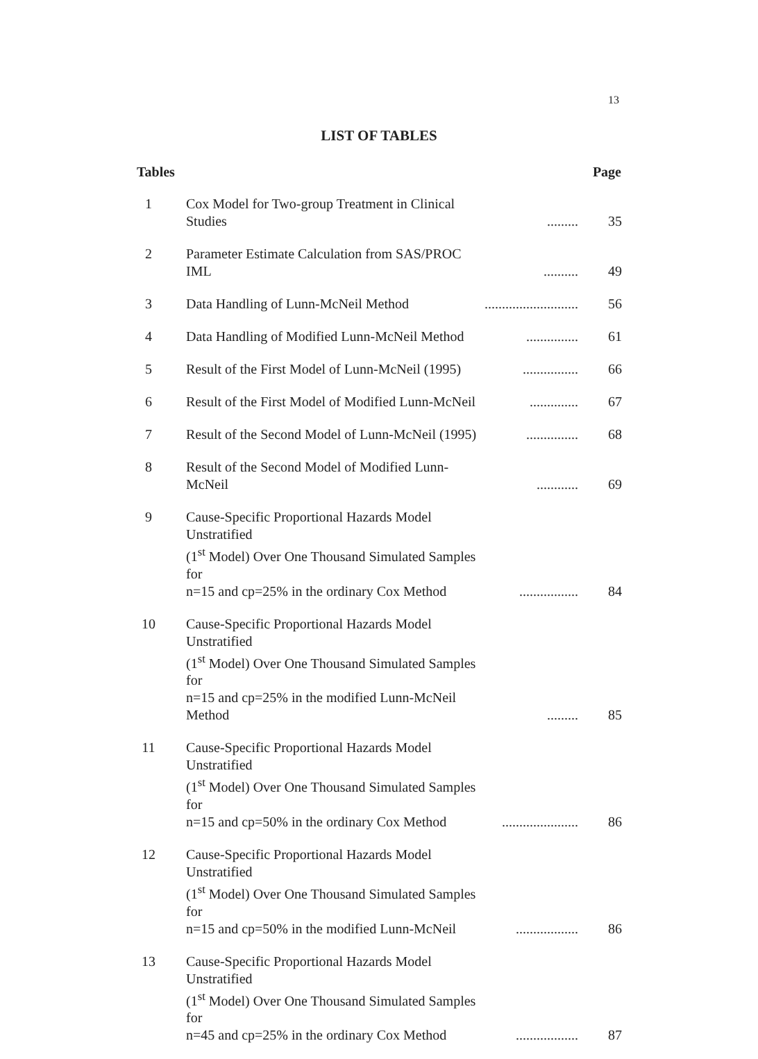13
LIST OF TABLES
| Tables | | | Page |
| --- | --- | --- | --- |
| 1 | Cox Model for Two-group Treatment in Clinical Studies | ......... | 35 |
| 2 | Parameter Estimate Calculation from SAS/PROC IML | .......... | 49 |
| 3 | Data Handling of Lunn-McNeil Method | ........................... | 56 |
| 4 | Data Handling of Modified Lunn-McNeil Method | ............... | 61 |
| 5 | Result of the First Model of Lunn-McNeil (1995) | ................ | 66 |
| 6 | Result of the First Model of Modified Lunn-McNeil | .............. | 67 |
| 7 | Result of the Second Model of Lunn-McNeil (1995) | ............... | 68 |
| 8 | Result of the Second Model of Modified Lunn-McNeil | ............ | 69 |
| 9 | Cause-Specific Proportional Hazards Model Unstratified (1<sup>st</sup> Model) Over One Thousand Simulated Samples for n=15 and cp=25% in the ordinary Cox Method | ................. | 84 |
| 10 | Cause-Specific Proportional Hazards Model Unstratified (1<sup>st</sup> Model) Over One Thousand Simulated Samples for n=15 and cp=25% in the modified Lunn-McNeil Method | ......... | 85 |
| 11 | Cause-Specific Proportional Hazards Model Unstratified (1<sup>st</sup> Model) Over One Thousand Simulated Samples for n=15 and cp=50% in the ordinary Cox Method | ...................... | 86 |
| 12 | Cause-Specific Proportional Hazards Model Unstratified (1<sup>st</sup> Model) Over One Thousand Simulated Samples for n=15 and cp=50% in the modified Lunn-McNeil | .................. | 86 |
| 13 | Cause-Specific Proportional Hazards Model Unstratified (1<sup>st</sup> Model) Over One Thousand Simulated Samples for n=45 and cp=25% in the ordinary Cox Method | .................. | 87 |